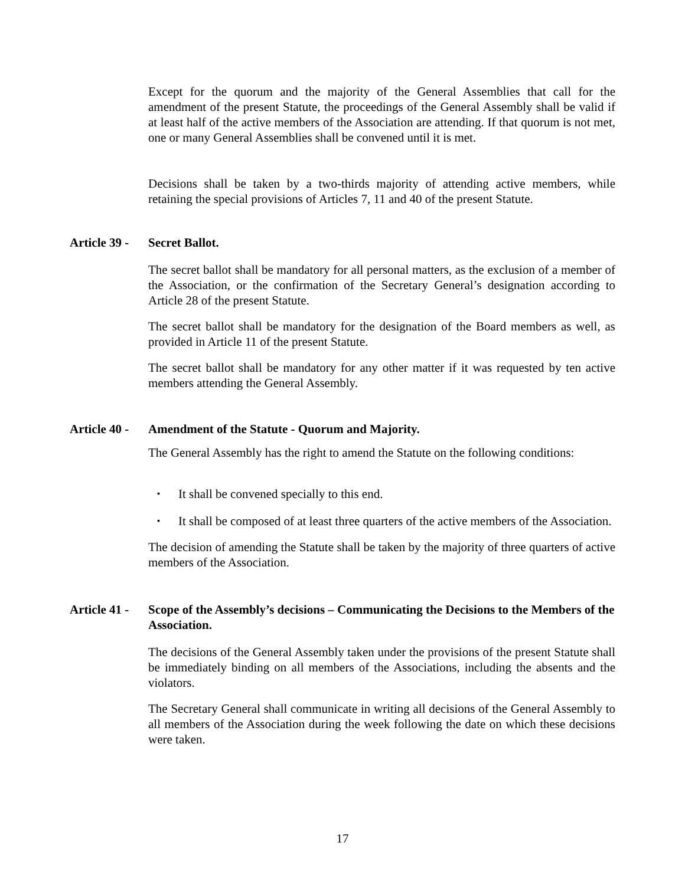Except for the quorum and the majority of the General Assemblies that call for the amendment of the present Statute, the proceedings of the General Assembly shall be valid if at least half of the active members of the Association are attending. If that quorum is not met, one or many General Assemblies shall be convened until it is met.
Decisions shall be taken by a two-thirds majority of attending active members, while retaining the special provisions of Articles 7, 11 and 40 of the present Statute.
Article 39 - Secret Ballot.
The secret ballot shall be mandatory for all personal matters, as the exclusion of a member of the Association, or the confirmation of the Secretary General’s designation according to Article 28 of the present Statute.
The secret ballot shall be mandatory for the designation of the Board members as well, as provided in Article 11 of the present Statute.
The secret ballot shall be mandatory for any other matter if it was requested by ten active members attending the General Assembly.
Article 40 - Amendment of the Statute - Quorum and Majority.
The General Assembly has the right to amend the Statute on the following conditions:
▪ It shall be convened specially to this end.
▪ It shall be composed of at least three quarters of the active members of the Association.
The decision of amending the Statute shall be taken by the majority of three quarters of active members of the Association.
Article 41 - Scope of the Assembly’s decisions – Communicating the Decisions to the Members of the Association.
The decisions of the General Assembly taken under the provisions of the present Statute shall be immediately binding on all members of the Associations, including the absents and the violators.
The Secretary General shall communicate in writing all decisions of the General Assembly to all members of the Association during the week following the date on which these decisions were taken.
17